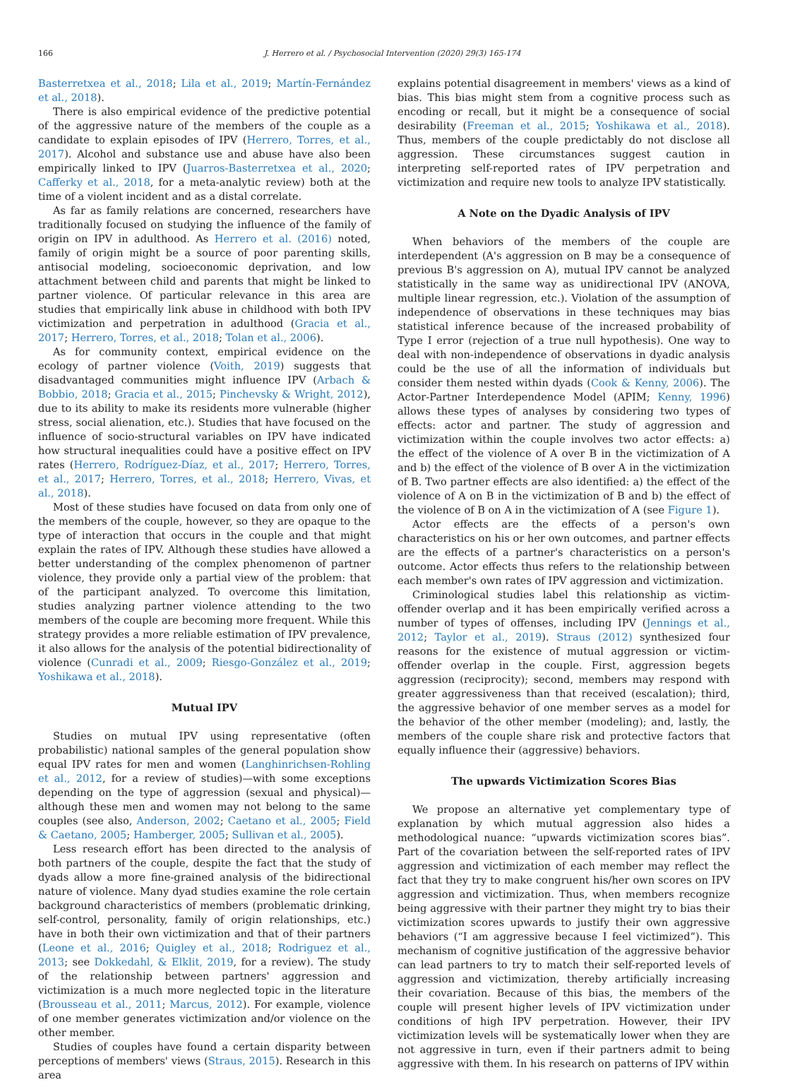166 J. Herrero et al. / Psychosocial Intervention (2020) 29(3) 165-174
Basterretxea et al., 2018; Lila et al., 2019; Martín-Fernández et al., 2018).
There is also empirical evidence of the predictive potential of the aggressive nature of the members of the couple as a candidate to explain episodes of IPV (Herrero, Torres, et al., 2017). Alcohol and substance use and abuse have also been empirically linked to IPV (Juarros-Basterretxea et al., 2020; Cafferky et al., 2018, for a meta-analytic review) both at the time of a violent incident and as a distal correlate.
As far as family relations are concerned, researchers have traditionally focused on studying the influence of the family of origin on IPV in adulthood. As Herrero et al. (2016) noted, family of origin might be a source of poor parenting skills, antisocial modeling, socioeconomic deprivation, and low attachment between child and parents that might be linked to partner violence. Of particular relevance in this area are studies that empirically link abuse in childhood with both IPV victimization and perpetration in adulthood (Gracia et al., 2017; Herrero, Torres, et al., 2018; Tolan et al., 2006).
As for community context, empirical evidence on the ecology of partner violence (Voith, 2019) suggests that disadvantaged communities might influence IPV (Arbach & Bobbio, 2018; Gracia et al., 2015; Pinchevsky & Wright, 2012), due to its ability to make its residents more vulnerable (higher stress, social alienation, etc.). Studies that have focused on the influence of socio-structural variables on IPV have indicated how structural inequalities could have a positive effect on IPV rates (Herrero, Rodríguez-Díaz, et al., 2017; Herrero, Torres, et al., 2017; Herrero, Torres, et al., 2018; Herrero, Vivas, et al., 2018).
Most of these studies have focused on data from only one of the members of the couple, however, so they are opaque to the type of interaction that occurs in the couple and that might explain the rates of IPV. Although these studies have allowed a better understanding of the complex phenomenon of partner violence, they provide only a partial view of the problem: that of the participant analyzed. To overcome this limitation, studies analyzing partner violence attending to the two members of the couple are becoming more frequent. While this strategy provides a more reliable estimation of IPV prevalence, it also allows for the analysis of the potential bidirectionality of violence (Cunradi et al., 2009; Riesgo-González et al., 2019; Yoshikawa et al., 2018).
Mutual IPV
Studies on mutual IPV using representative (often probabilistic) national samples of the general population show equal IPV rates for men and women (Langhinrichsen-Rohling et al., 2012, for a review of studies)—with some exceptions depending on the type of aggression (sexual and physical)—although these men and women may not belong to the same couples (see also, Anderson, 2002; Caetano et al., 2005; Field & Caetano, 2005; Hamberger, 2005; Sullivan et al., 2005).
Less research effort has been directed to the analysis of both partners of the couple, despite the fact that the study of dyads allow a more fine-grained analysis of the bidirectional nature of violence. Many dyad studies examine the role certain background characteristics of members (problematic drinking, self-control, personality, family of origin relationships, etc.) have in both their own victimization and that of their partners (Leone et al., 2016; Quigley et al., 2018; Rodriguez et al., 2013; see Dokkedahl, & Elklit, 2019, for a review). The study of the relationship between partners' aggression and victimization is a much more neglected topic in the literature (Brousseau et al., 2011; Marcus, 2012). For example, violence of one member generates victimization and/or violence on the other member.
Studies of couples have found a certain disparity between perceptions of members' views (Straus, 2015). Research in this area
explains potential disagreement in members' views as a kind of bias. This bias might stem from a cognitive process such as encoding or recall, but it might be a consequence of social desirability (Freeman et al., 2015; Yoshikawa et al., 2018). Thus, members of the couple predictably do not disclose all aggression. These circumstances suggest caution in interpreting self-reported rates of IPV perpetration and victimization and require new tools to analyze IPV statistically.
A Note on the Dyadic Analysis of IPV
When behaviors of the members of the couple are interdependent (A's aggression on B may be a consequence of previous B's aggression on A), mutual IPV cannot be analyzed statistically in the same way as unidirectional IPV (ANOVA, multiple linear regression, etc.). Violation of the assumption of independence of observations in these techniques may bias statistical inference because of the increased probability of Type I error (rejection of a true null hypothesis). One way to deal with non-independence of observations in dyadic analysis could be the use of all the information of individuals but consider them nested within dyads (Cook & Kenny, 2006). The Actor-Partner Interdependence Model (APIM; Kenny, 1996) allows these types of analyses by considering two types of effects: actor and partner. The study of aggression and victimization within the couple involves two actor effects: a) the effect of the violence of A over B in the victimization of A and b) the effect of the violence of B over A in the victimization of B. Two partner effects are also identified: a) the effect of the violence of A on B in the victimization of B and b) the effect of the violence of B on A in the victimization of A (see Figure 1).
Actor effects are the effects of a person's own characteristics on his or her own outcomes, and partner effects are the effects of a partner's characteristics on a person's outcome. Actor effects thus refers to the relationship between each member's own rates of IPV aggression and victimization.
Criminological studies label this relationship as victim-offender overlap and it has been empirically verified across a number of types of offenses, including IPV (Jennings et al., 2012; Taylor et al., 2019). Straus (2012) synthesized four reasons for the existence of mutual aggression or victim-offender overlap in the couple. First, aggression begets aggression (reciprocity); second, members may respond with greater aggressiveness than that received (escalation); third, the aggressive behavior of one member serves as a model for the behavior of the other member (modeling); and, lastly, the members of the couple share risk and protective factors that equally influence their (aggressive) behaviors.
The upwards Victimization Scores Bias
We propose an alternative yet complementary type of explanation by which mutual aggression also hides a methodological nuance: “upwards victimization scores bias”. Part of the covariation between the self-reported rates of IPV aggression and victimization of each member may reflect the fact that they try to make congruent his/her own scores on IPV aggression and victimization. Thus, when members recognize being aggressive with their partner they might try to bias their victimization scores upwards to justify their own aggressive behaviors (“I am aggressive because I feel victimized”). This mechanism of cognitive justification of the aggressive behavior can lead partners to try to match their self-reported levels of aggression and victimization, thereby artificially increasing their covariation. Because of this bias, the members of the couple will present higher levels of IPV victimization under conditions of high IPV perpetration. However, their IPV victimization levels will be systematically lower when they are not aggressive in turn, even if their partners admit to being aggressive with them. In his research on patterns of IPV within